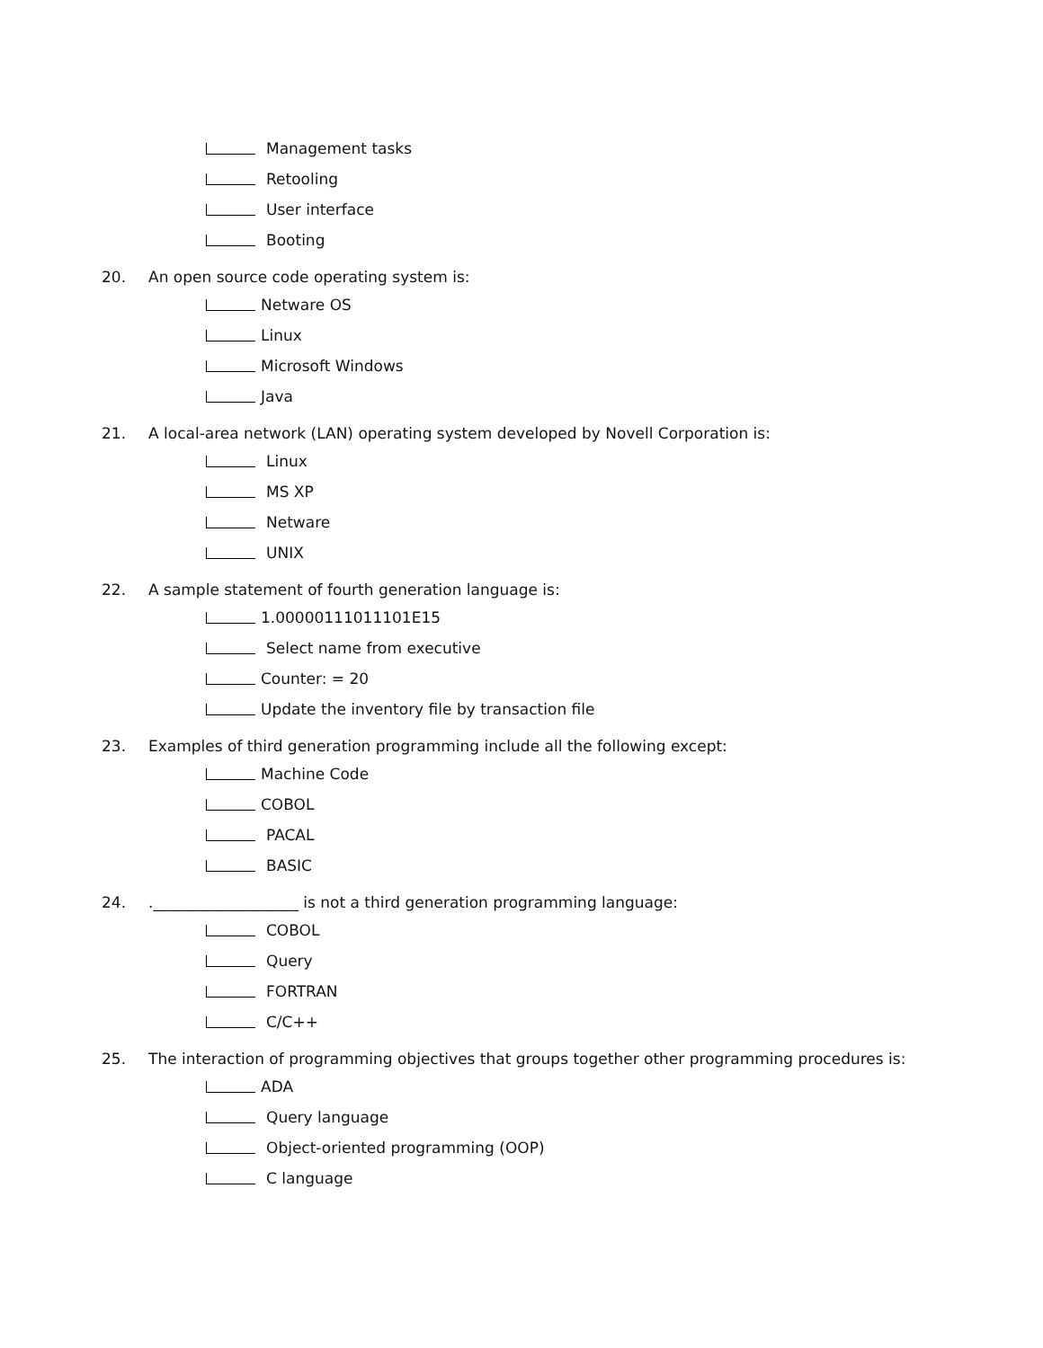Management tasks
Retooling
User interface
Booting
20. An open source code operating system is:
Netware OS
Linux
Microsoft Windows
Java
21. A local-area network (LAN) operating system developed by Novell Corporation is:
Linux
MS XP
Netware
UNIX
22. A sample statement of fourth generation language is:
1.00000111011101E15
Select name from executive
Counter: = 20
Update the inventory file by transaction file
23. Examples of third generation programming include all the following except:
Machine Code
COBOL
PACAL
BASIC
24..___________________ is not a third generation programming language:
COBOL
Query
FORTRAN
C/C++
25. The interaction of programming objectives that groups together other programming procedures is:
ADA
Query language
Object-oriented programming (OOP)
C language